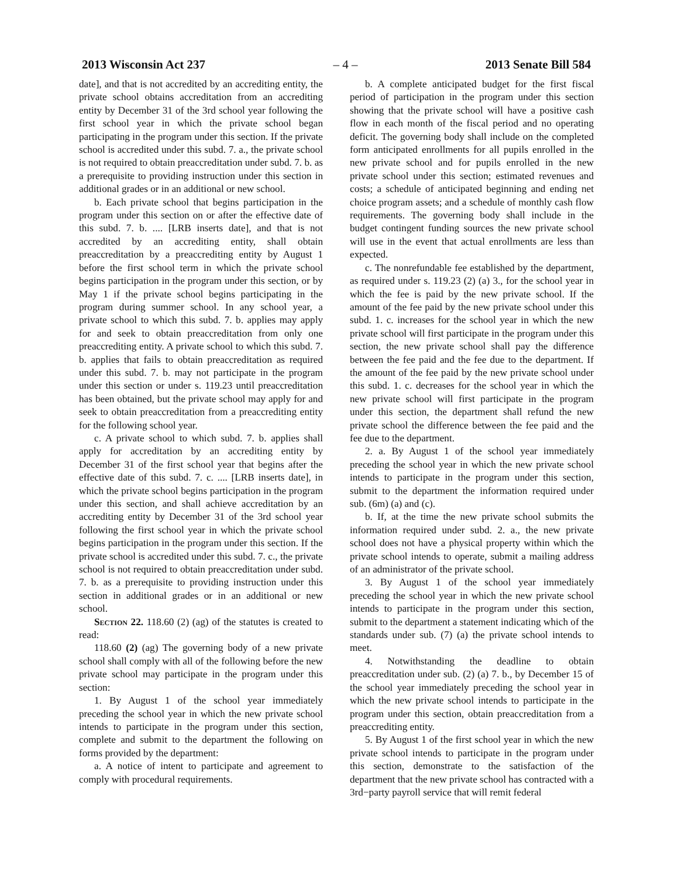2013 Wisconsin Act 237 – 4 – 2013 Senate Bill 584
date], and that is not accredited by an accrediting entity, the private school obtains accreditation from an accrediting entity by December 31 of the 3rd school year following the first school year in which the private school began participating in the program under this section. If the private school is accredited under this subd. 7. a., the private school is not required to obtain preaccreditation under subd. 7. b. as a prerequisite to providing instruction under this section in additional grades or in an additional or new school.
b. Each private school that begins participation in the program under this section on or after the effective date of this subd. 7. b. .... [LRB inserts date], and that is not accredited by an accrediting entity, shall obtain preaccreditation by a preaccrediting entity by August 1 before the first school term in which the private school begins participation in the program under this section, or by May 1 if the private school begins participating in the program during summer school. In any school year, a private school to which this subd. 7. b. applies may apply for and seek to obtain preaccreditation from only one preaccrediting entity. A private school to which this subd. 7. b. applies that fails to obtain preaccreditation as required under this subd. 7. b. may not participate in the program under this section or under s. 119.23 until preaccreditation has been obtained, but the private school may apply for and seek to obtain preaccreditation from a preaccrediting entity for the following school year.
c. A private school to which subd. 7. b. applies shall apply for accreditation by an accrediting entity by December 31 of the first school year that begins after the effective date of this subd. 7. c. .... [LRB inserts date], in which the private school begins participation in the program under this section, and shall achieve accreditation by an accrediting entity by December 31 of the 3rd school year following the first school year in which the private school begins participation in the program under this section. If the private school is accredited under this subd. 7. c., the private school is not required to obtain preaccreditation under subd. 7. b. as a prerequisite to providing instruction under this section in additional grades or in an additional or new school.
Section 22. 118.60 (2) (ag) of the statutes is created to read:
118.60 (2) (ag) The governing body of a new private school shall comply with all of the following before the new private school may participate in the program under this section:
1. By August 1 of the school year immediately preceding the school year in which the new private school intends to participate in the program under this section, complete and submit to the department the following on forms provided by the department:
a. A notice of intent to participate and agreement to comply with procedural requirements.
b. A complete anticipated budget for the first fiscal period of participation in the program under this section showing that the private school will have a positive cash flow in each month of the fiscal period and no operating deficit. The governing body shall include on the completed form anticipated enrollments for all pupils enrolled in the new private school and for pupils enrolled in the new private school under this section; estimated revenues and costs; a schedule of anticipated beginning and ending net choice program assets; and a schedule of monthly cash flow requirements. The governing body shall include in the budget contingent funding sources the new private school will use in the event that actual enrollments are less than expected.
c. The nonrefundable fee established by the department, as required under s. 119.23 (2) (a) 3., for the school year in which the fee is paid by the new private school. If the amount of the fee paid by the new private school under this subd. 1. c. increases for the school year in which the new private school will first participate in the program under this section, the new private school shall pay the difference between the fee paid and the fee due to the department. If the amount of the fee paid by the new private school under this subd. 1. c. decreases for the school year in which the new private school will first participate in the program under this section, the department shall refund the new private school the difference between the fee paid and the fee due to the department.
2. a. By August 1 of the school year immediately preceding the school year in which the new private school intends to participate in the program under this section, submit to the department the information required under sub. (6m) (a) and (c).
b. If, at the time the new private school submits the information required under subd. 2. a., the new private school does not have a physical property within which the private school intends to operate, submit a mailing address of an administrator of the private school.
3. By August 1 of the school year immediately preceding the school year in which the new private school intends to participate in the program under this section, submit to the department a statement indicating which of the standards under sub. (7) (a) the private school intends to meet.
4. Notwithstanding the deadline to obtain preaccreditation under sub. (2) (a) 7. b., by December 15 of the school year immediately preceding the school year in which the new private school intends to participate in the program under this section, obtain preaccreditation from a preaccrediting entity.
5. By August 1 of the first school year in which the new private school intends to participate in the program under this section, demonstrate to the satisfaction of the department that the new private school has contracted with a 3rd−party payroll service that will remit federal